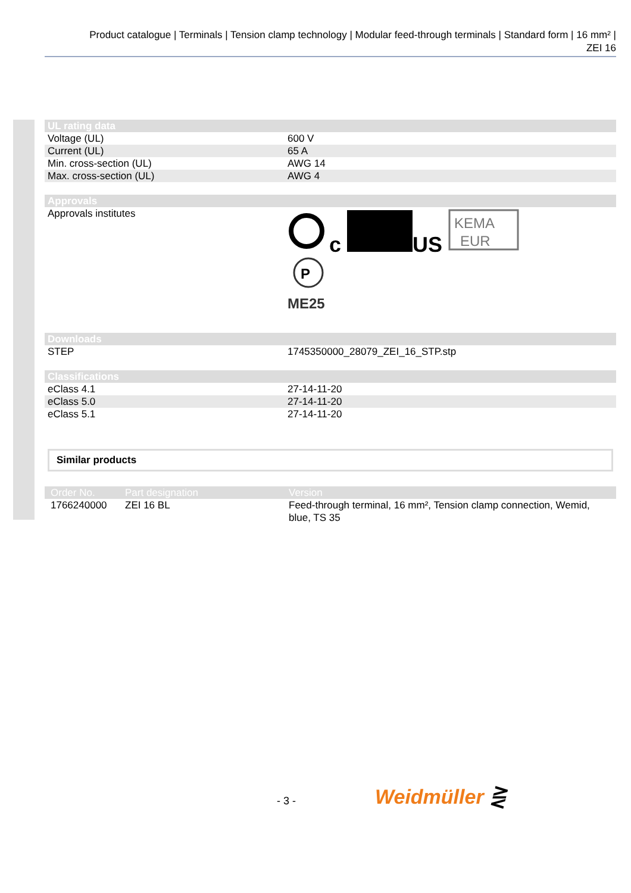Product catalogue | Terminals | Tension clamp technology | Modular feed-through terminals | Standard form | 16 mm² |
ZEI 16
| UL rating data | |
| --- | --- |
| Voltage (UL) | 600 V |
| Current (UL) | 65 A |
| Min. cross-section (UL) | AWG 14 |
| Max. cross-section (UL) | AWG 4 |
| Approvals | |
| --- | --- |
| Approvals institutes | c US KEMA EUR P ME25 |
| Downloads | |
| --- | --- |
| STEP | 1745350000_28079_ZEI_16_STP.stp |
| Classifications | |
| --- | --- |
| eClass 4.1 | 27-14-11-20 |
| eClass 5.0 | 27-14-11-20 |
| eClass 5.1 | 27-14-11-20 |
Similar products
| Order No. | Part designation | Version |
| --- | --- | --- |
| 1766240000 | ZEI 16 BL | Feed-through terminal, 16 mm², Tension clamp connection, Wemid, blue, TS 35 |
- 3 - Weidmüller ⋛